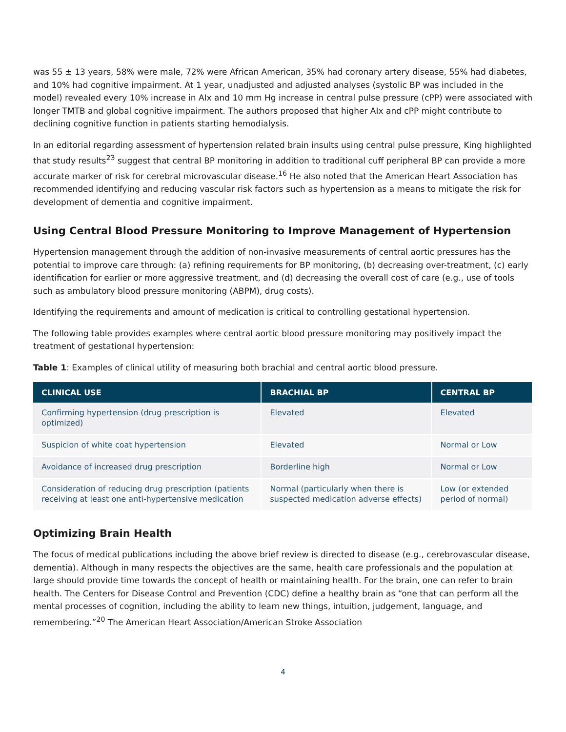was 55 ± 13 years, 58% were male, 72% were African American, 35% had coronary artery disease, 55% had diabetes, and 10% had cognitive impairment. At 1 year, unadjusted and adjusted analyses (systolic BP was included in the model) revealed every 10% increase in AIx and 10 mm Hg increase in central pulse pressure (cPP) were associated with longer TMTB and global cognitive impairment. The authors proposed that higher AIx and cPP might contribute to declining cognitive function in patients starting hemodialysis.
In an editorial regarding assessment of hypertension related brain insults using central pulse pressure, King highlighted that study results<sup>23</sup> suggest that central BP monitoring in addition to traditional cuff peripheral BP can provide a more accurate marker of risk for cerebral microvascular disease.<sup>16</sup> He also noted that the American Heart Association has recommended identifying and reducing vascular risk factors such as hypertension as a means to mitigate the risk for development of dementia and cognitive impairment.
Using Central Blood Pressure Monitoring to Improve Management of Hypertension
Hypertension management through the addition of non-invasive measurements of central aortic pressures has the potential to improve care through: (a) refining requirements for BP monitoring, (b) decreasing over-treatment, (c) early identification for earlier or more aggressive treatment, and (d) decreasing the overall cost of care (e.g., use of tools such as ambulatory blood pressure monitoring (ABPM), drug costs).
Identifying the requirements and amount of medication is critical to controlling gestational hypertension.
The following table provides examples where central aortic blood pressure monitoring may positively impact the treatment of gestational hypertension:
Table 1: Examples of clinical utility of measuring both brachial and central aortic blood pressure.
| CLINICAL USE | BRACHIAL BP | CENTRAL BP |
| --- | --- | --- |
| Confirming hypertension (drug prescription is optimized) | Elevated | Elevated |
| Suspicion of white coat hypertension | Elevated | Normal or Low |
| Avoidance of increased drug prescription | Borderline high | Normal or Low |
| Consideration of reducing drug prescription (patients receiving at least one anti-hypertensive medication | Normal (particularly when there is suspected medication adverse effects) | Low (or extended period of normal) |
Optimizing Brain Health
The focus of medical publications including the above brief review is directed to disease (e.g., cerebrovascular disease, dementia). Although in many respects the objectives are the same, health care professionals and the population at large should provide time towards the concept of health or maintaining health. For the brain, one can refer to brain health. The Centers for Disease Control and Prevention (CDC) define a healthy brain as “one that can perform all the mental processes of cognition, including the ability to learn new things, intuition, judgement, language, and remembering.”<sup>20</sup> The American Heart Association/American Stroke Association
4